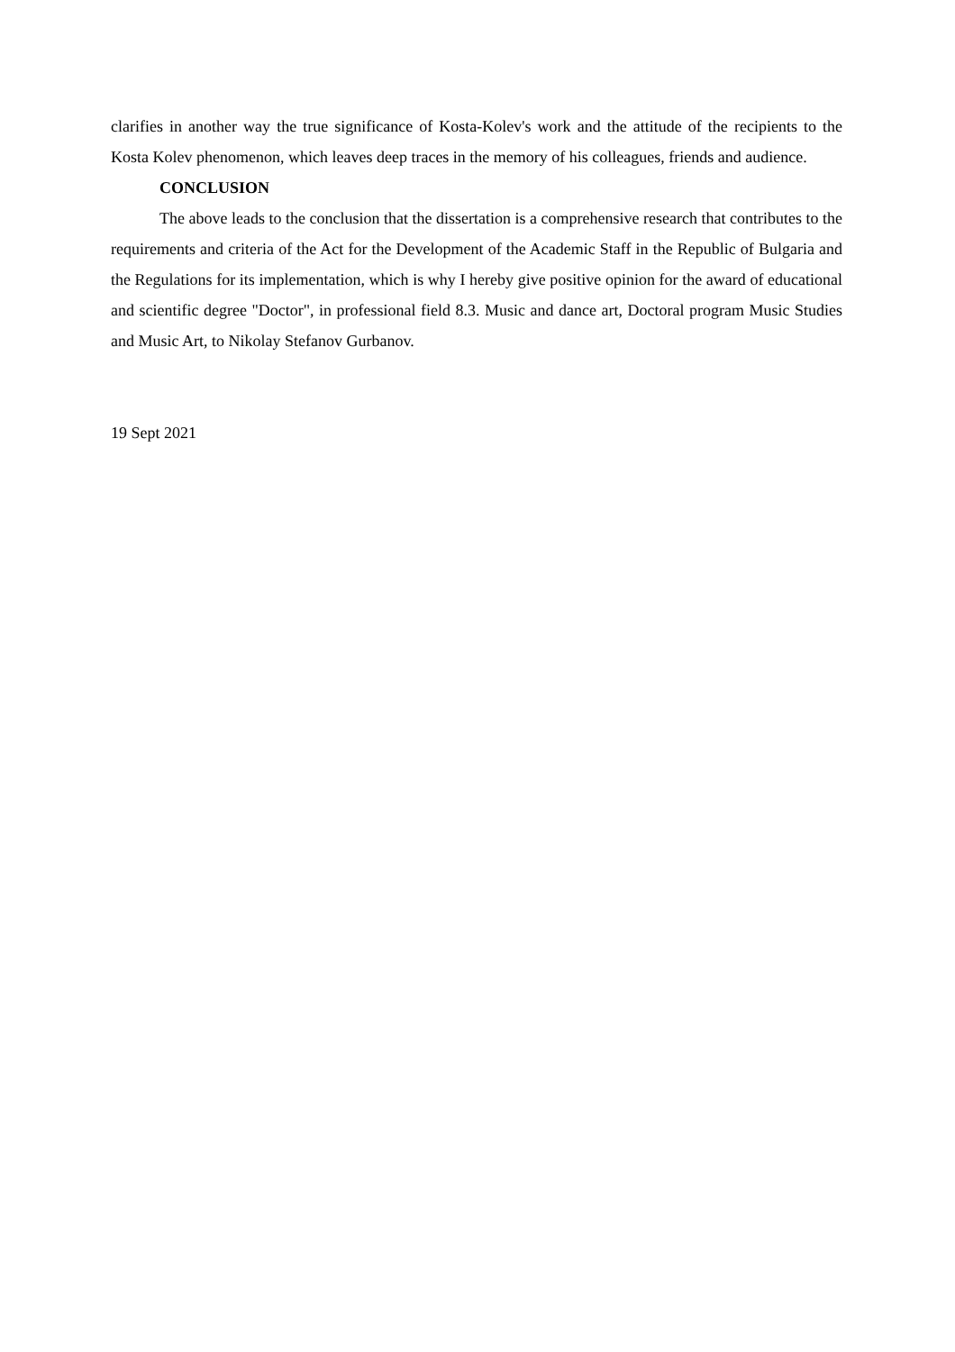clarifies in another way the true significance of Kosta-Kolev's work and the attitude of the recipients to the Kosta Kolev phenomenon, which leaves deep traces in the memory of his colleagues, friends and audience.
CONCLUSION
The above leads to the conclusion that the dissertation is a comprehensive research that contributes to the requirements and criteria of the Act for the Development of the Academic Staff in the Republic of Bulgaria and the Regulations for its implementation, which is why I hereby give positive opinion for the award of educational and scientific degree "Doctor", in professional field 8.3. Music and dance art, Doctoral program Music Studies and Music Art, to Nikolay Stefanov Gurbanov.
19 Sept 2021